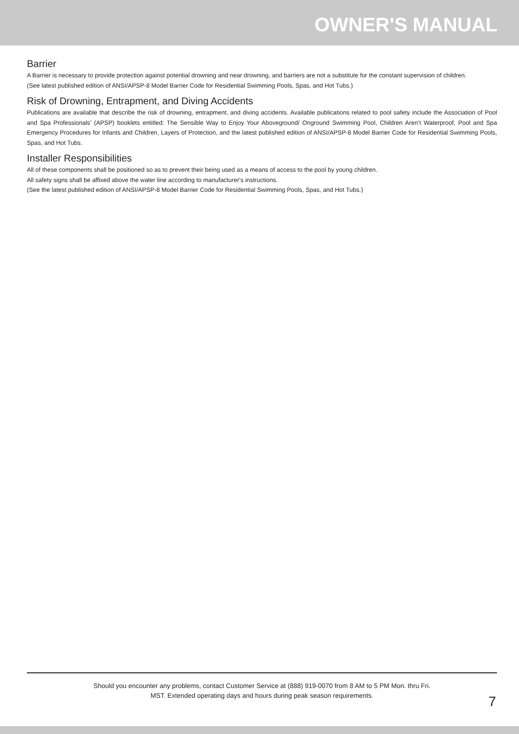OWNER'S MANUAL
Barrier
A Barrier is necessary to provide protection against potential drowning and near drowning, and barriers are not a substitute for the constant supervision of children.
(See latest published edition of ANSI/APSP-8 Model Barrier Code for Residential Swimming Pools, Spas, and Hot Tubs.)
Risk of Drowning, Entrapment, and Diving Accidents
Publications are available that describe the risk of drowning, entrapment, and diving accidents. Available publications related to pool safety include the Association of Pool and Spa Professionals’ (APSP) booklets entitled: The Sensible Way to Enjoy Your Aboveground/ Onground Swimming Pool, Children Aren’t Waterproof, Pool and Spa Emergency Procedures for Infants and Children, Layers of Protection, and the latest published edition of ANSI/APSP-8 Model Barrier Code for Residential Swimming Pools, Spas, and Hot Tubs.
Installer Responsibilities
All of these components shall be positioned so as to prevent their being used as a means of access to the pool by young children.
All safety signs shall be affixed above the water line according to manufacturer's instructions.
(See the latest published edition of ANSI/APSP-8 Model Barrier Code for Residential Swimming Pools, Spas, and Hot Tubs.)
Should you encounter any problems, contact Customer Service at (888) 919-0070 from 8 AM to 5 PM Mon. thru Fri.
MST. Extended operating days and hours during peak season requirements.
7